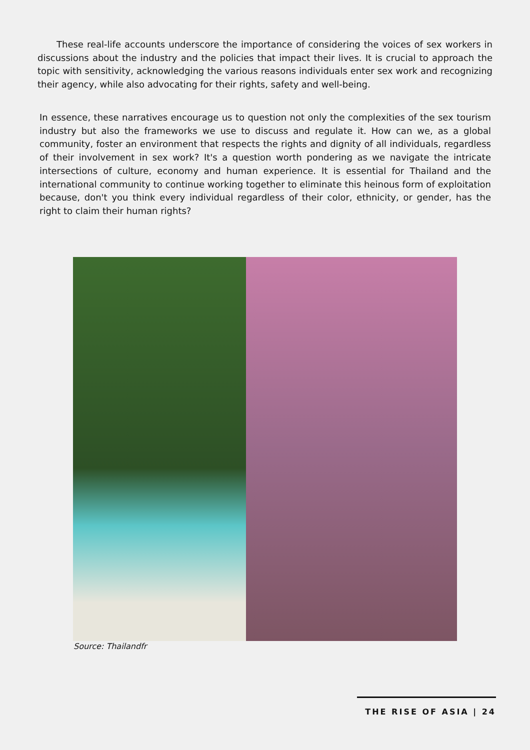These real-life accounts underscore the importance of considering the voices of sex workers in discussions about the industry and the policies that impact their lives. It is crucial to approach the topic with sensitivity, acknowledging the various reasons individuals enter sex work and recognizing their agency, while also advocating for their rights, safety and well-being.
In essence, these narratives encourage us to question not only the complexities of the sex tourism industry but also the frameworks we use to discuss and regulate it. How can we, as a global community, foster an environment that respects the rights and dignity of all individuals, regardless of their involvement in sex work? It's a question worth pondering as we navigate the intricate intersections of culture, economy and human experience. It is essential for Thailand and the international community to continue working together to eliminate this heinous form of exploitation because, don't you think every individual regardless of their color, ethnicity, or gender, has the right to claim their human rights?
Source: Thailandfr
THE RISE OF ASIA | 24